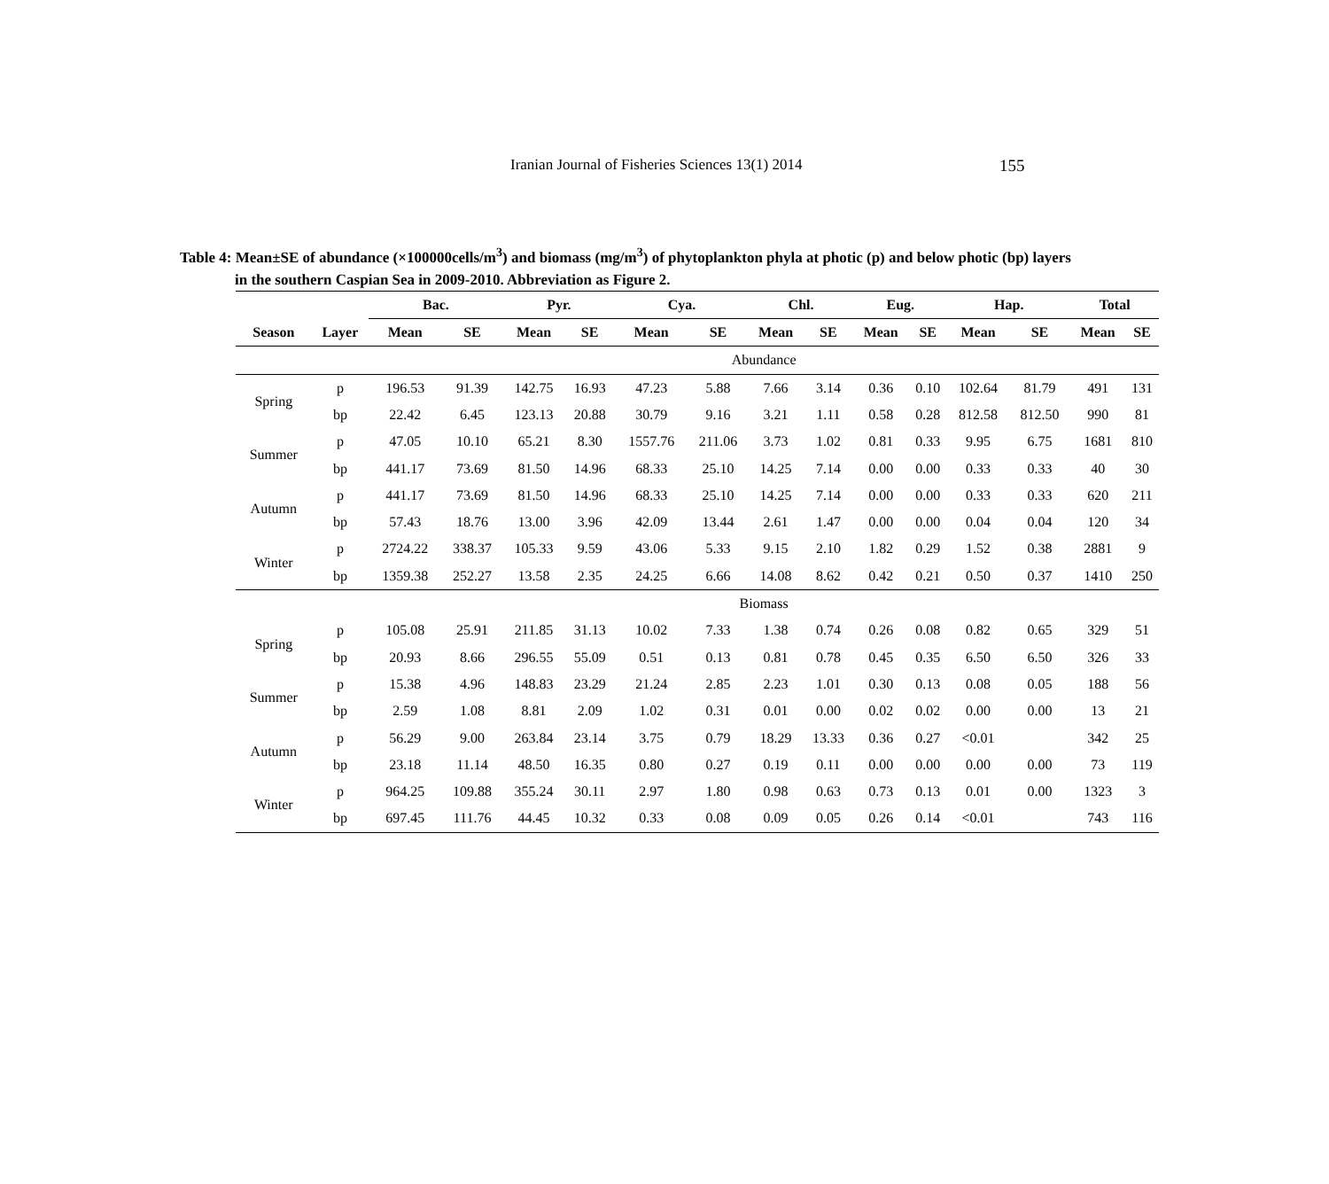Iranian Journal of Fisheries Sciences 13(1) 2014 155
Table 4: Mean±SE of abundance (×100000cells/m<sup>3</sup>) and biomass (mg/m<sup>3</sup>) of phytoplankton phyla at photic (p) and below photic (bp) layers
in the southern Caspian Sea in 2009-2010. Abbreviation as Figure 2.
| | | Bac. | | Pyr. | | Cya. | | Chl. | | Eug. | | Hap. | | Total | |
| --- | --- | --- | --- | --- | --- | --- | --- | --- | --- | --- | --- | --- | --- | --- | --- |
| Season | Layer | Mean | SE | Mean | SE | Mean | SE | Mean | SE | Mean | SE | Mean | SE | Mean | SE |
| | | Abundance | | | | | | | | | | | | | |
| Spring | p | 196.53 | 91.39 | 142.75 | 16.93 | 47.23 | 5.88 | 7.66 | 3.14 | 0.36 | 0.10 | 102.64 | 81.79 | 491 | 131 |
| | bp | 22.42 | 6.45 | 123.13 | 20.88 | 30.79 | 9.16 | 3.21 | 1.11 | 0.58 | 0.28 | 812.58 | 812.50 | 990 | 81 |
| Summer | p | 47.05 | 10.10 | 65.21 | 8.30 | 1557.76 | 211.06 | 3.73 | 1.02 | 0.81 | 0.33 | 9.95 | 6.75 | 1681 | 810 |
| | bp | 441.17 | 73.69 | 81.50 | 14.96 | 68.33 | 25.10 | 14.25 | 7.14 | 0.00 | 0.00 | 0.33 | 0.33 | 40 | 30 |
| Autumn | p | 441.17 | 73.69 | 81.50 | 14.96 | 68.33 | 25.10 | 14.25 | 7.14 | 0.00 | 0.00 | 0.33 | 0.33 | 620 | 211 |
| | bp | 57.43 | 18.76 | 13.00 | 3.96 | 42.09 | 13.44 | 2.61 | 1.47 | 0.00 | 0.00 | 0.04 | 0.04 | 120 | 34 |
| Winter | p | 2724.22 | 338.37 | 105.33 | 9.59 | 43.06 | 5.33 | 9.15 | 2.10 | 1.82 | 0.29 | 1.52 | 0.38 | 2881 | 9 |
| | bp | 1359.38 | 252.27 | 13.58 | 2.35 | 24.25 | 6.66 | 14.08 | 8.62 | 0.42 | 0.21 | 0.50 | 0.37 | 1410 | 250 |
| | | Biomass | | | | | | | | | | | | | |
| Spring | p | 105.08 | 25.91 | 211.85 | 31.13 | 10.02 | 7.33 | 1.38 | 0.74 | 0.26 | 0.08 | 0.82 | 0.65 | 329 | 51 |
| | bp | 20.93 | 8.66 | 296.55 | 55.09 | 0.51 | 0.13 | 0.81 | 0.78 | 0.45 | 0.35 | 6.50 | 6.50 | 326 | 33 |
| Summer | p | 15.38 | 4.96 | 148.83 | 23.29 | 21.24 | 2.85 | 2.23 | 1.01 | 0.30 | 0.13 | 0.08 | 0.05 | 188 | 56 |
| | bp | 2.59 | 1.08 | 8.81 | 2.09 | 1.02 | 0.31 | 0.01 | 0.00 | 0.02 | 0.02 | 0.00 | 0.00 | 13 | 21 |
| Autumn | p | 56.29 | 9.00 | 263.84 | 23.14 | 3.75 | 0.79 | 18.29 | 13.33 | 0.36 | 0.27 | <0.01 | | 342 | 25 |
| | bp | 23.18 | 11.14 | 48.50 | 16.35 | 0.80 | 0.27 | 0.19 | 0.11 | 0.00 | 0.00 | 0.00 | 0.00 | 73 | 119 |
| Winter | p | 964.25 | 109.88 | 355.24 | 30.11 | 2.97 | 1.80 | 0.98 | 0.63 | 0.73 | 0.13 | 0.01 | 0.00 | 1323 | 3 |
| | bp | 697.45 | 111.76 | 44.45 | 10.32 | 0.33 | 0.08 | 0.09 | 0.05 | 0.26 | 0.14 | <0.01 | | 743 | 116 |